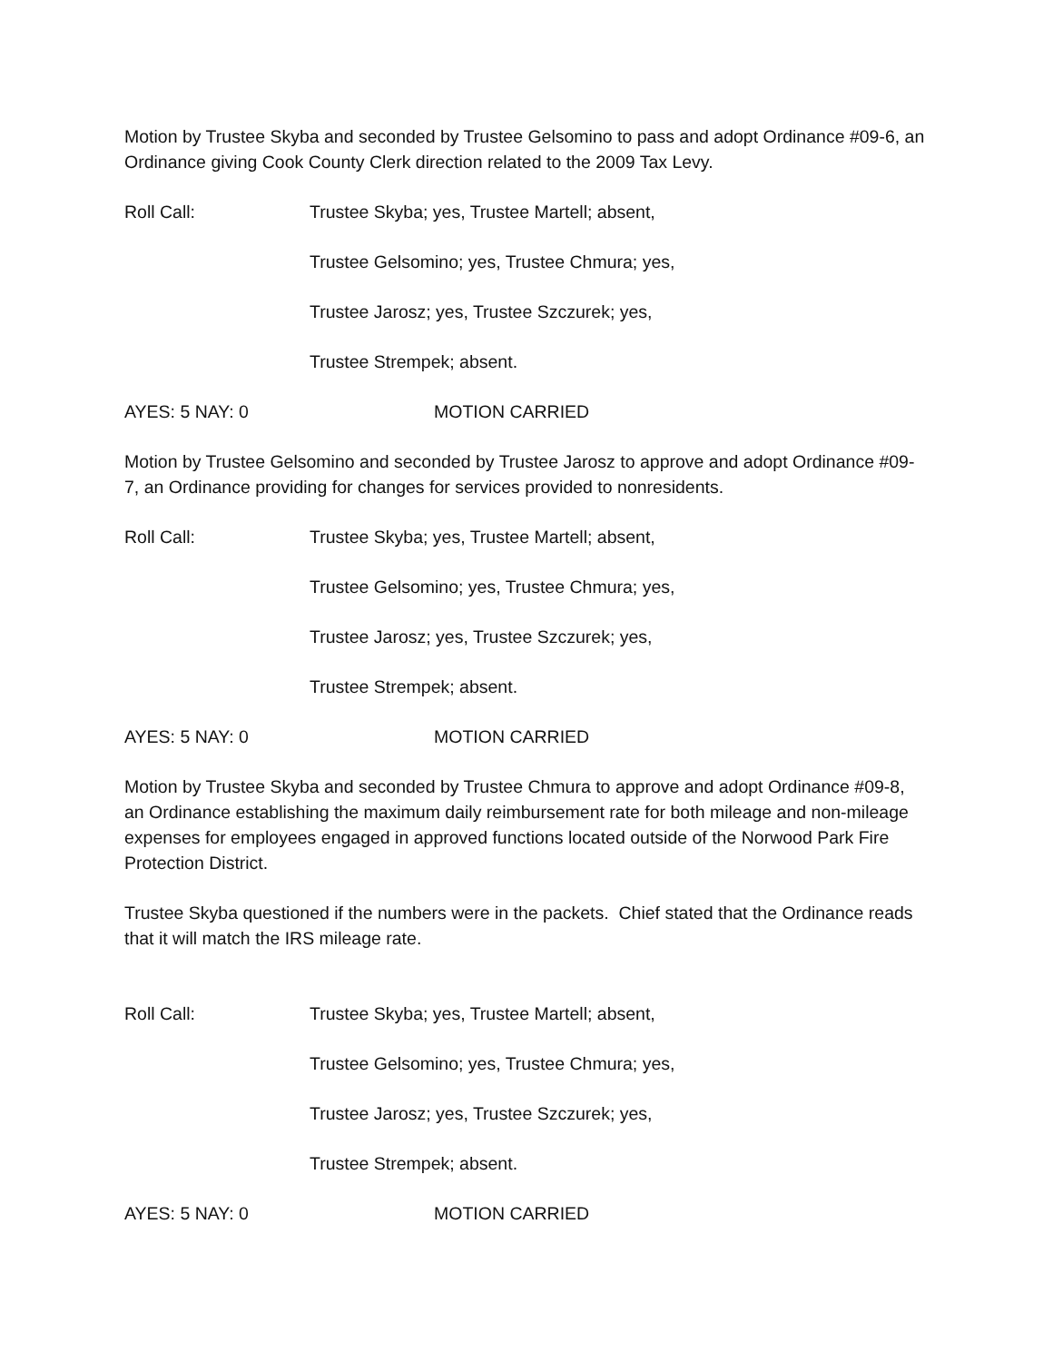Motion by Trustee Skyba and seconded by Trustee Gelsomino to pass and adopt Ordinance #09-6, an Ordinance giving Cook County Clerk direction related to the 2009 Tax Levy.
Roll Call: Trustee Skyba; yes, Trustee Martell; absent,
Trustee Gelsomino; yes, Trustee Chmura; yes,
Trustee Jarosz; yes, Trustee Szczurek; yes,
Trustee Strempek; absent.
AYES: 5 NAY: 0 MOTION CARRIED
Motion by Trustee Gelsomino and seconded by Trustee Jarosz to approve and adopt Ordinance #09-7, an Ordinance providing for changes for services provided to nonresidents.
Roll Call: Trustee Skyba; yes, Trustee Martell; absent,
Trustee Gelsomino; yes, Trustee Chmura; yes,
Trustee Jarosz; yes, Trustee Szczurek; yes,
Trustee Strempek; absent.
AYES: 5 NAY: 0 MOTION CARRIED
Motion by Trustee Skyba and seconded by Trustee Chmura to approve and adopt Ordinance #09-8, an Ordinance establishing the maximum daily reimbursement rate for both mileage and non-mileage expenses for employees engaged in approved functions located outside of the Norwood Park Fire Protection District.
Trustee Skyba questioned if the numbers were in the packets. Chief stated that the Ordinance reads that it will match the IRS mileage rate.
Roll Call: Trustee Skyba; yes, Trustee Martell; absent,
Trustee Gelsomino; yes, Trustee Chmura; yes,
Trustee Jarosz; yes, Trustee Szczurek; yes,
Trustee Strempek; absent.
AYES: 5 NAY: 0 MOTION CARRIED